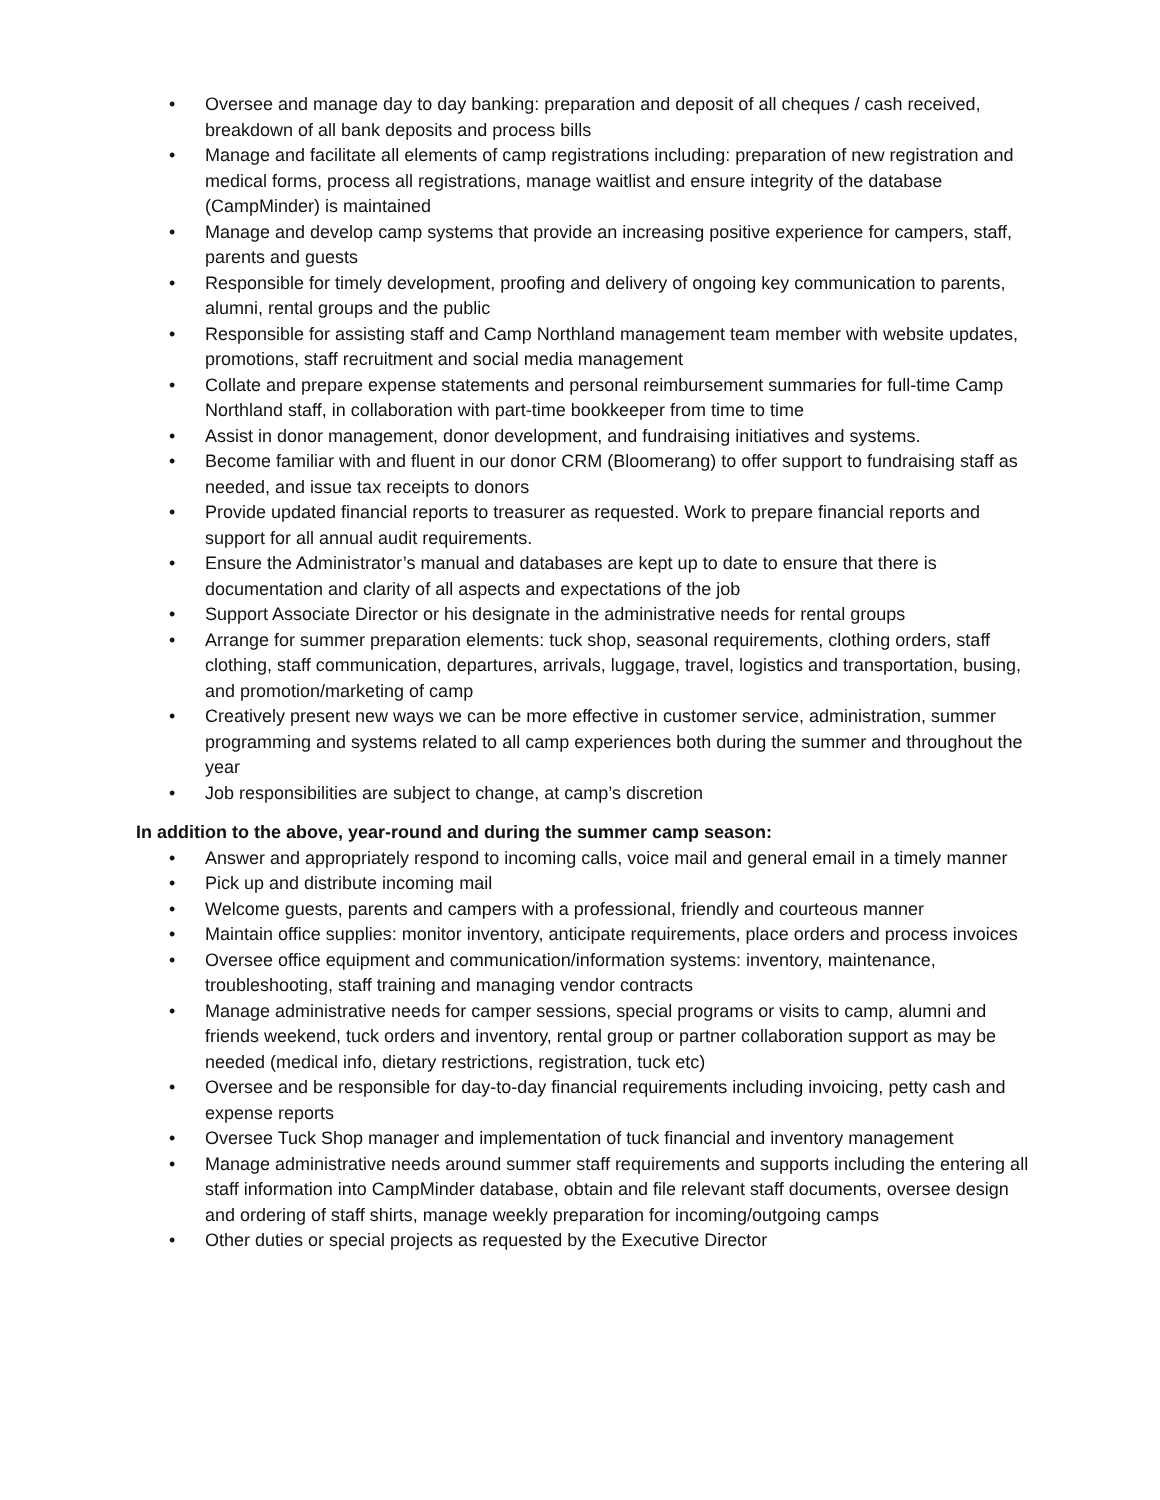• Oversee and manage day to day banking: preparation and deposit of all cheques / cash received, breakdown of all bank deposits and process bills
• Manage and facilitate all elements of camp registrations including: preparation of new registration and medical forms, process all registrations, manage waitlist and ensure integrity of the database (CampMinder) is maintained
• Manage and develop camp systems that provide an increasing positive experience for campers, staff, parents and guests
• Responsible for timely development, proofing and delivery of ongoing key communication to parents, alumni, rental groups and the public
• Responsible for assisting staff and Camp Northland management team member with website updates, promotions, staff recruitment and social media management
• Collate and prepare expense statements and personal reimbursement summaries for full-time Camp Northland staff, in collaboration with part-time bookkeeper from time to time
• Assist in donor management, donor development, and fundraising initiatives and systems.
• Become familiar with and fluent in our donor CRM (Bloomerang) to offer support to fundraising staff as needed, and issue tax receipts to donors
• Provide updated financial reports to treasurer as requested. Work to prepare financial reports and support for all annual audit requirements.
• Ensure the Administrator’s manual and databases are kept up to date to ensure that there is documentation and clarity of all aspects and expectations of the job
• Support Associate Director or his designate in the administrative needs for rental groups
• Arrange for summer preparation elements: tuck shop, seasonal requirements, clothing orders, staff clothing, staff communication, departures, arrivals, luggage, travel, logistics and transportation, busing, and promotion/marketing of camp
• Creatively present new ways we can be more effective in customer service, administration, summer programming and systems related to all camp experiences both during the summer and throughout the year
• Job responsibilities are subject to change, at camp’s discretion
In addition to the above, year-round and during the summer camp season:
• Answer and appropriately respond to incoming calls, voice mail and general email in a timely manner
• Pick up and distribute incoming mail
• Welcome guests, parents and campers with a professional, friendly and courteous manner
• Maintain office supplies: monitor inventory, anticipate requirements, place orders and process invoices
• Oversee office equipment and communication/information systems: inventory, maintenance, troubleshooting, staff training and managing vendor contracts
• Manage administrative needs for camper sessions, special programs or visits to camp, alumni and friends weekend, tuck orders and inventory, rental group or partner collaboration support as may be needed (medical info, dietary restrictions, registration, tuck etc)
• Oversee and be responsible for day-to-day financial requirements including invoicing, petty cash and expense reports
• Oversee Tuck Shop manager and implementation of tuck financial and inventory management
• Manage administrative needs around summer staff requirements and supports including the entering all staff information into CampMinder database, obtain and file relevant staff documents, oversee design and ordering of staff shirts, manage weekly preparation for incoming/outgoing camps
• Other duties or special projects as requested by the Executive Director